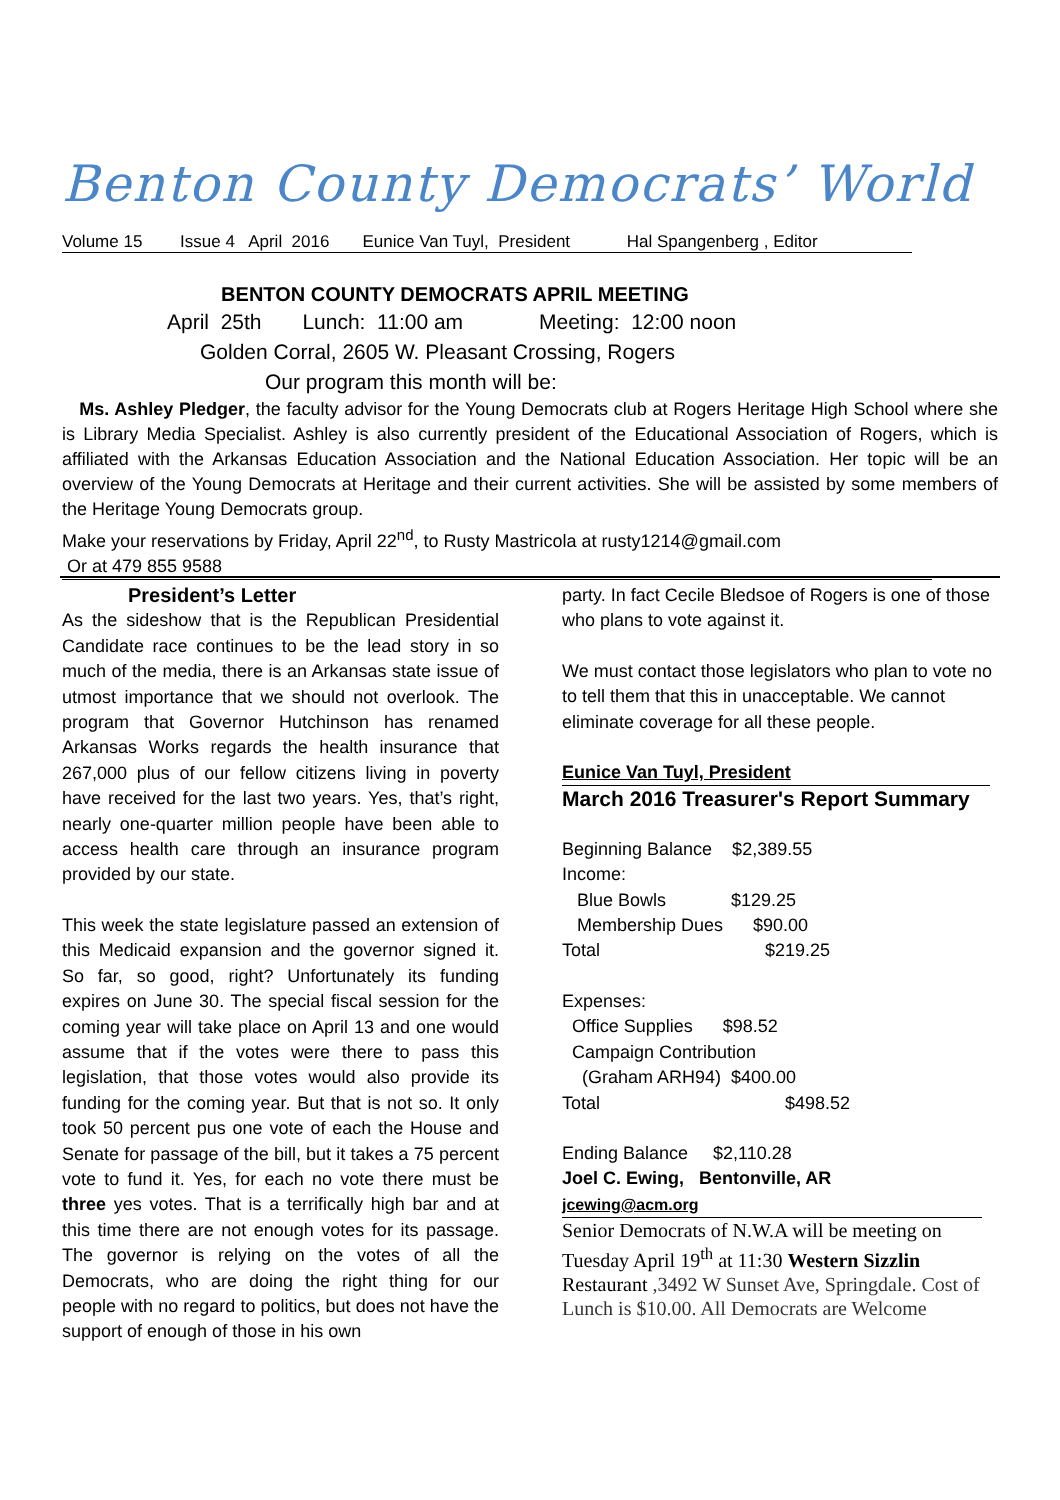Benton County Democrats’ World
Volume 15 Issue 4 April 2016 Eunice Van Tuyl, President Hal Spangenberg , Editor
BENTON COUNTY DEMOCRATS APRIL MEETING
April 25th Lunch: 11:00 am Meeting: 12:00 noon
Golden Corral, 2605 W. Pleasant Crossing, Rogers
Our program this month will be:
Ms. Ashley Pledger, the faculty advisor for the Young Democrats club at Rogers Heritage High School where she is Library Media Specialist. Ashley is also currently president of the Educational Association of Rogers, which is affiliated with the Arkansas Education Association and the National Education Association. Her topic will be an overview of the Young Democrats at Heritage and their current activities. She will be assisted by some members of the Heritage Young Democrats group.
Make your reservations by Friday, April 22<sup>nd</sup>, to Rusty Mastricola at rusty1214@gmail.com
Or at 479 855 9588
President’s Letter
As the sideshow that is the Republican Presidential Candidate race continues to be the lead story in so much of the media, there is an Arkansas state issue of utmost importance that we should not overlook. The program that Governor Hutchinson has renamed Arkansas Works regards the health insurance that 267,000 plus of our fellow citizens living in poverty have received for the last two years. Yes, that’s right, nearly one-quarter million people have been able to access health care through an insurance program provided by our state.
This week the state legislature passed an extension of this Medicaid expansion and the governor signed it. So far, so good, right? Unfortunately its funding expires on June 30. The special fiscal session for the coming year will take place on April 13 and one would assume that if the votes were there to pass this legislation, that those votes would also provide its funding for the coming year. But that is not so. It only took 50 percent pus one vote of each the House and Senate for passage of the bill, but it takes a 75 percent vote to fund it. Yes, for each no vote there must be three yes votes. That is a terrifically high bar and at this time there are not enough votes for its passage. The governor is relying on the votes of all the Democrats, who are doing the right thing for our people with no regard to politics, but does not have the support of enough of those in his own
party. In fact Cecile Bledsoe of Rogers is one of those who plans to vote against it.
We must contact those legislators who plan to vote no to tell them that this in unacceptable. We cannot eliminate coverage for all these people.
Eunice Van Tuyl, President
March 2016 Treasurer's Report Summary
Beginning Balance $2,389.55
Income:
Blue Bowls $129.25
Membership Dues $90.00
Total $219.25
Expenses:
Office Supplies $98.52
Campaign Contribution
(Graham ARH94) $400.00
Total $498.52
Ending Balance $2,110.28
Joel C. Ewing, Bentonville, AR
jcewing@acm.org
Senior Democrats of N.W.A will be meeting on Tuesday April 19<sup>th</sup> at 11:30 Western Sizzlin Restaurant ,3492 W Sunset Ave, Springdale. Cost of Lunch is $10.00. All Democrats are Welcome